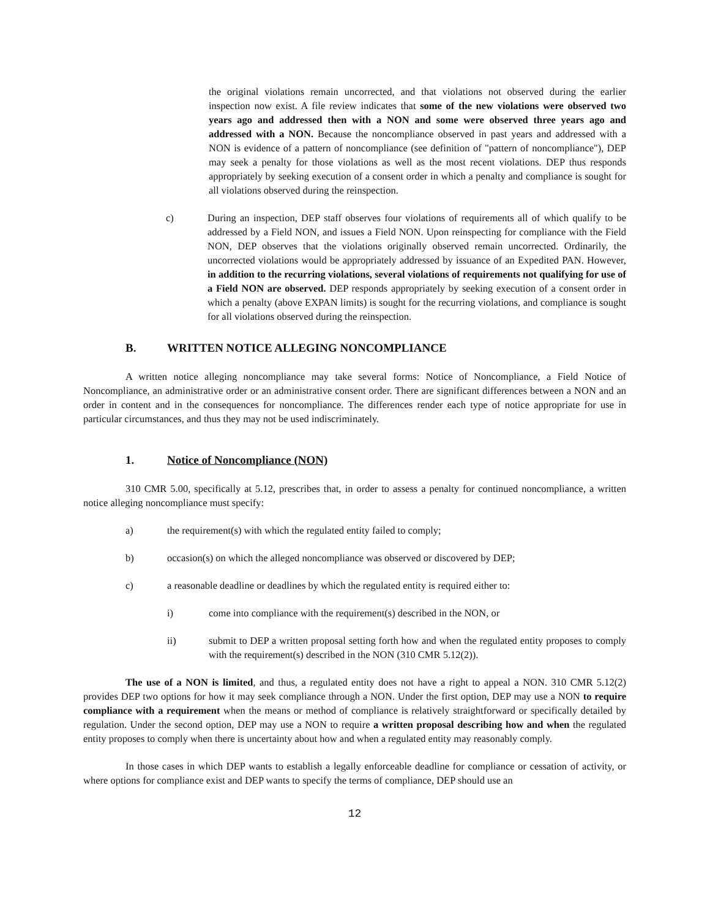the original violations remain uncorrected, and that violations not observed during the earlier inspection now exist. A file review indicates that some of the new violations were observed two years ago and addressed then with a NON and some were observed three years ago and addressed with a NON. Because the noncompliance observed in past years and addressed with a NON is evidence of a pattern of noncompliance (see definition of "pattern of noncompliance"), DEP may seek a penalty for those violations as well as the most recent violations. DEP thus responds appropriately by seeking execution of a consent order in which a penalty and compliance is sought for all violations observed during the reinspection.
c) During an inspection, DEP staff observes four violations of requirements all of which qualify to be addressed by a Field NON, and issues a Field NON. Upon reinspecting for compliance with the Field NON, DEP observes that the violations originally observed remain uncorrected. Ordinarily, the uncorrected violations would be appropriately addressed by issuance of an Expedited PAN. However, in addition to the recurring violations, several violations of requirements not qualifying for use of a Field NON are observed. DEP responds appropriately by seeking execution of a consent order in which a penalty (above EXPAN limits) is sought for the recurring violations, and compliance is sought for all violations observed during the reinspection.
B. WRITTEN NOTICE ALLEGING NONCOMPLIANCE
A written notice alleging noncompliance may take several forms: Notice of Noncompliance, a Field Notice of Noncompliance, an administrative order or an administrative consent order. There are significant differences between a NON and an order in content and in the consequences for noncompliance. The differences render each type of notice appropriate for use in particular circumstances, and thus they may not be used indiscriminately.
1. Notice of Noncompliance (NON)
310 CMR 5.00, specifically at 5.12, prescribes that, in order to assess a penalty for continued noncompliance, a written notice alleging noncompliance must specify:
a) the requirement(s) with which the regulated entity failed to comply;
b) occasion(s) on which the alleged noncompliance was observed or discovered by DEP;
c) a reasonable deadline or deadlines by which the regulated entity is required either to:
i) come into compliance with the requirement(s) described in the NON, or
ii) submit to DEP a written proposal setting forth how and when the regulated entity proposes to comply with the requirement(s) described in the NON (310 CMR 5.12(2)).
The use of a NON is limited, and thus, a regulated entity does not have a right to appeal a NON. 310 CMR 5.12(2) provides DEP two options for how it may seek compliance through a NON. Under the first option, DEP may use a NON to require compliance with a requirement when the means or method of compliance is relatively straightforward or specifically detailed by regulation. Under the second option, DEP may use a NON to require a written proposal describing how and when the regulated entity proposes to comply when there is uncertainty about how and when a regulated entity may reasonably comply.
In those cases in which DEP wants to establish a legally enforceable deadline for compliance or cessation of activity, or where options for compliance exist and DEP wants to specify the terms of compliance, DEP should use an
12